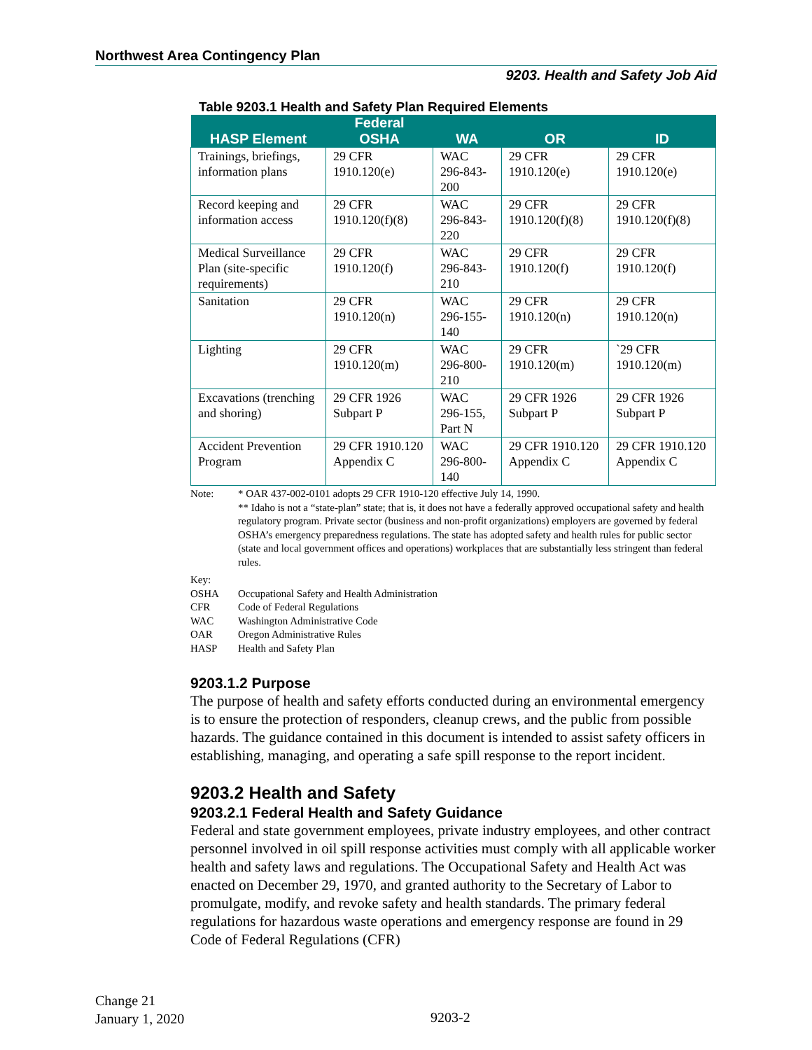Northwest Area Contingency Plan
9203. Health and Safety Job Aid
Table 9203.1 Health and Safety Plan Required Elements
| HASP Element | Federal OSHA | WA | OR | ID |
| --- | --- | --- | --- | --- |
| Trainings, briefings, information plans | 29 CFR 1910.120(e) | WAC 296-843-200 | 29 CFR 1910.120(e) | 29 CFR 1910.120(e) |
| Record keeping and information access | 29 CFR 1910.120(f)(8) | WAC 296-843-220 | 29 CFR 1910.120(f)(8) | 29 CFR 1910.120(f)(8) |
| Medical Surveillance Plan (site-specific requirements) | 29 CFR 1910.120(f) | WAC 296-843-210 | 29 CFR 1910.120(f) | 29 CFR 1910.120(f) |
| Sanitation | 29 CFR 1910.120(n) | WAC 296-155-140 | 29 CFR 1910.120(n) | 29 CFR 1910.120(n) |
| Lighting | 29 CFR 1910.120(m) | WAC 296-800-210 | 29 CFR 1910.120(m) | `29 CFR 1910.120(m) |
| Excavations (trenching and shoring) | 29 CFR 1926 Subpart P | WAC 296-155, Part N | 29 CFR 1926 Subpart P | 29 CFR 1926 Subpart P |
| Accident Prevention Program | 29 CFR 1910.120 Appendix C | WAC 296-800-140 | 29 CFR 1910.120 Appendix C | 29 CFR 1910.120 Appendix C |
Note: * OAR 437-002-0101 adopts 29 CFR 1910-120 effective July 14, 1990.
** Idaho is not a “state-plan” state; that is, it does not have a federally approved occupational safety and health regulatory program. Private sector (business and non-profit organizations) employers are governed by federal OSHA’s emergency preparedness regulations. The state has adopted safety and health rules for public sector (state and local government offices and operations) workplaces that are substantially less stringent than federal rules.
Key:
OSHA Occupational Safety and Health Administration
CFR Code of Federal Regulations
WAC Washington Administrative Code
OAR Oregon Administrative Rules
HASP Health and Safety Plan
9203.1.2 Purpose
The purpose of health and safety efforts conducted during an environmental emergency is to ensure the protection of responders, cleanup crews, and the public from possible hazards. The guidance contained in this document is intended to assist safety officers in establishing, managing, and operating a safe spill response to the report incident.
9203.2 Health and Safety
9203.2.1 Federal Health and Safety Guidance
Federal and state government employees, private industry employees, and other contract personnel involved in oil spill response activities must comply with all applicable worker health and safety laws and regulations. The Occupational Safety and Health Act was enacted on December 29, 1970, and granted authority to the Secretary of Labor to promulgate, modify, and revoke safety and health standards. The primary federal regulations for hazardous waste operations and emergency response are found in 29 Code of Federal Regulations (CFR)
Change 21
January 1, 2020
9203-2